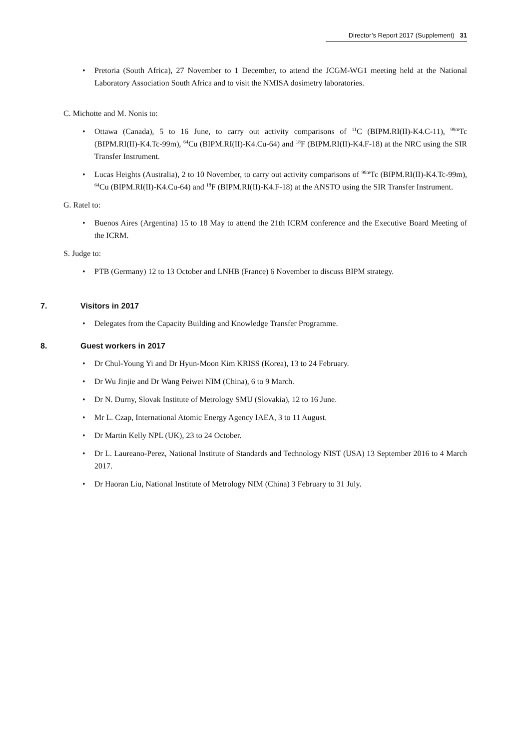Director’s Report 2017 (Supplement) 31
Pretoria (South Africa), 27 November to 1 December, to attend the JCGM-WG1 meeting held at the National Laboratory Association South Africa and to visit the NMISA dosimetry laboratories.
C. Michotte and M. Nonis to:
Ottawa (Canada), 5 to 16 June, to carry out activity comparisons of <sup>11</sup>C (BIPM.RI(II)-K4.C-11), <sup>99m</sup>Tc (BIPM.RI(II)-K4.Tc-99m), <sup>64</sup>Cu (BIPM.RI(II)-K4.Cu-64) and <sup>18</sup>F (BIPM.RI(II)-K4.F-18) at the NRC using the SIR Transfer Instrument.
Lucas Heights (Australia), 2 to 10 November, to carry out activity comparisons of <sup>99m</sup>Tc (BIPM.RI(II)-K4.Tc-99m), <sup>64</sup>Cu (BIPM.RI(II)-K4.Cu-64) and <sup>18</sup>F (BIPM.RI(II)-K4.F-18) at the ANSTO using the SIR Transfer Instrument.
G. Ratel to:
Buenos Aires (Argentina) 15 to 18 May to attend the 21th ICRM conference and the Executive Board Meeting of the ICRM.
S. Judge to:
PTB (Germany) 12 to 13 October and LNHB (France) 6 November to discuss BIPM strategy.
7. Visitors in 2017
Delegates from the Capacity Building and Knowledge Transfer Programme.
8. Guest workers in 2017
Dr Chul-Young Yi and Dr Hyun-Moon Kim KRISS (Korea), 13 to 24 February.
Dr Wu Jinjie and Dr Wang Peiwei NIM (China), 6 to 9 March.
Dr N. Durny, Slovak Institute of Metrology SMU (Slovakia), 12 to 16 June.
Mr L. Czap, International Atomic Energy Agency IAEA, 3 to 11 August.
Dr Martin Kelly NPL (UK), 23 to 24 October.
Dr L. Laureano-Perez, National Institute of Standards and Technology NIST (USA) 13 September 2016 to 4 March 2017.
Dr Haoran Liu, National Institute of Metrology NIM (China) 3 February to 31 July.